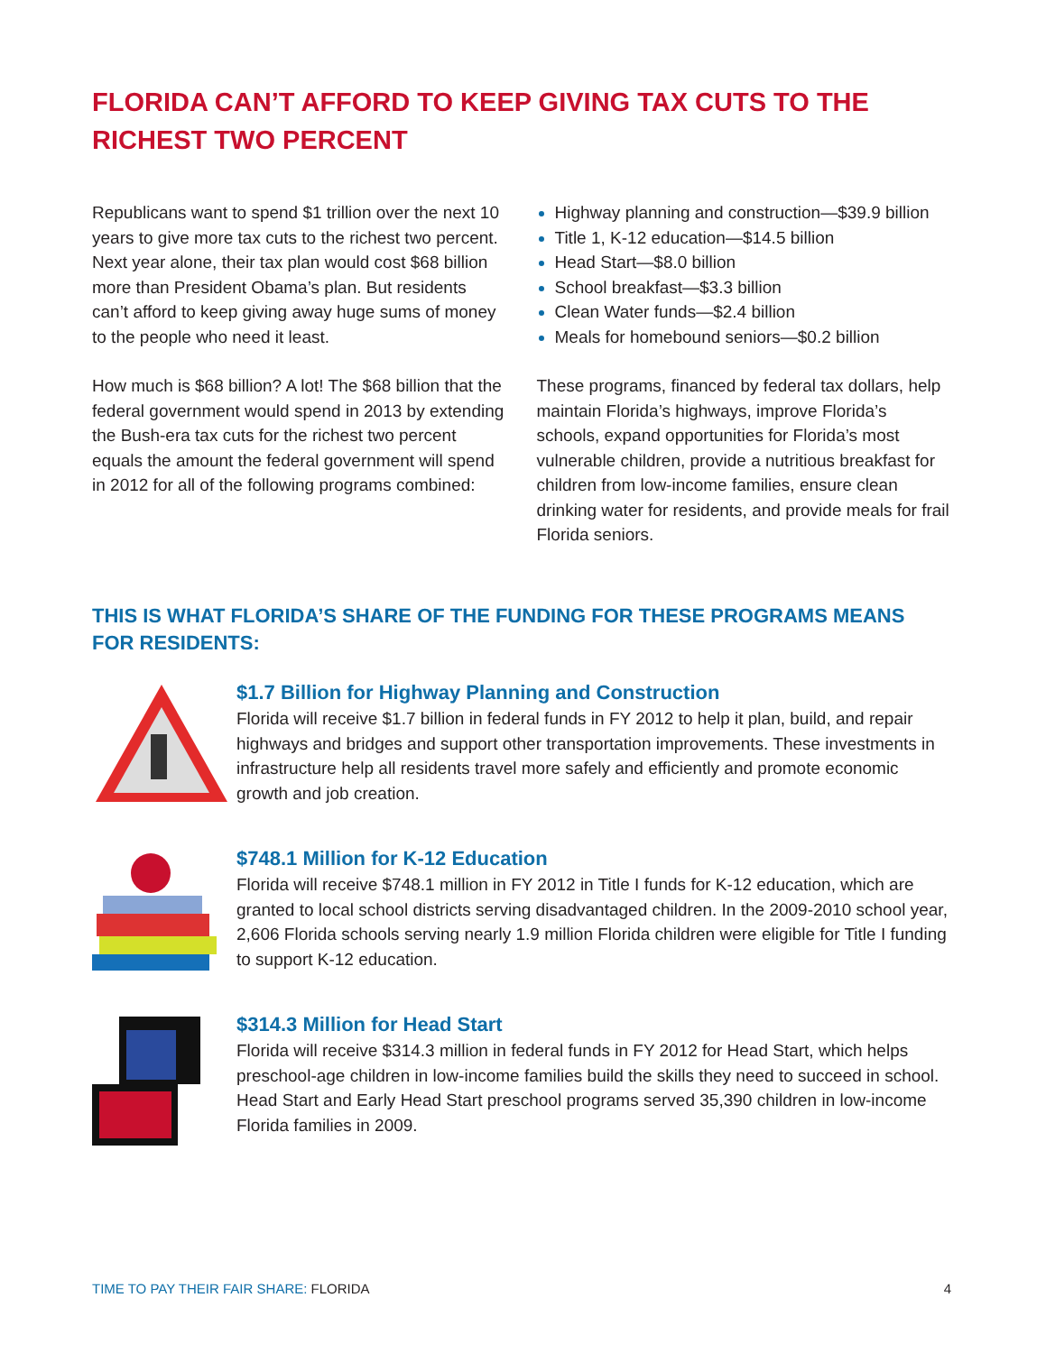FLORIDA CAN’T AFFORD TO KEEP GIVING TAX CUTS TO THE RICHEST TWO PERCENT
Republicans want to spend $1 trillion over the next 10 years to give more tax cuts to the richest two percent. Next year alone, their tax plan would cost $68 billion more than President Obama’s plan. But residents can’t afford to keep giving away huge sums of money to the people who need it least.
How much is $68 billion? A lot! The $68 billion that the federal government would spend in 2013 by extending the Bush-era tax cuts for the richest two percent equals the amount the federal government will spend in 2012 for all of the following programs combined:
Highway planning and construction—$39.9 billion
Title 1, K-12 education—$14.5 billion
Head Start—$8.0 billion
School breakfast—$3.3 billion
Clean Water funds—$2.4 billion
Meals for homebound seniors—$0.2 billion
These programs, financed by federal tax dollars, help maintain Florida’s highways, improve Florida’s schools, expand opportunities for Florida’s most vulnerable children, provide a nutritious breakfast for children from low-income families, ensure clean drinking water for residents, and provide meals for frail Florida seniors.
THIS IS WHAT FLORIDA’S SHARE OF THE FUNDING FOR THESE PROGRAMS MEANS FOR RESIDENTS:
$1.7 Billion for Highway Planning and Construction
Florida will receive $1.7 billion in federal funds in FY 2012 to help it plan, build, and repair highways and bridges and support other transportation improvements. These investments in infrastructure help all residents travel more safely and efficiently and promote economic growth and job creation.
$748.1 Million for K-12 Education
Florida will receive $748.1 million in FY 2012 in Title I funds for K-12 education, which are granted to local school districts serving disadvantaged children. In the 2009-2010 school year, 2,606 Florida schools serving nearly 1.9 million Florida children were eligible for Title I funding to support K-12 education.
$314.3 Million for Head Start
Florida will receive $314.3 million in federal funds in FY 2012 for Head Start, which helps preschool-age children in low-income families build the skills they need to succeed in school. Head Start and Early Head Start preschool programs served 35,390 children in low-income Florida families in 2009.
TIME TO PAY THEIR FAIR SHARE: FLORIDA 4